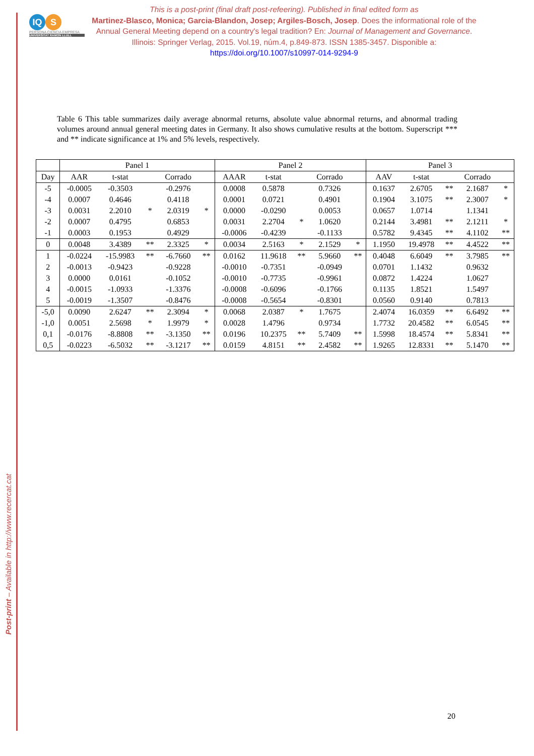Post-print – Available in http://www.recercat.cat
IQ S
PERSONA CIENCIA EMPRESA
UNIVERSITAT RAMON LLULL
This is a post-print (final draft post-refeering). Published in final edited form as
Martinez-Blasco, Monica; Garcia-Blandon, Josep; Argiles-Bosch, Josep. Does the informational role of the Annual General Meeting depend on a country's legal tradition? En: Journal of Management and Governance. Illinois: Springer Verlag, 2015. Vol.19, núm.4, p.849-873. ISSN 1385-3457. Disponible a: https://doi.org/10.1007/s10997-014-9294-9
Table 6 This table summarizes daily average abnormal returns, absolute value abnormal returns, and abnormal trading volumes around annual general meeting dates in Germany. It also shows cumulative results at the bottom. Superscript *** and ** indicate significance at 1% and 5% levels, respectively.
| | Panel 1 | | | | | Panel 2 | | | | | Panel 3 | | | | |
| --- | --- | --- | --- | --- | --- | --- | --- | --- | --- | --- | --- | --- | --- | --- | --- |
| Day | AAR | t-stat | | Corrado | | AAAR | t-stat | | Corrado | | AAV | t-stat | | Corrado | |
| -5 | -0.0005 | -0.3503 | | -0.2976 | | 0.0008 | 0.5878 | | 0.7326 | | 0.1637 | 2.6705 | ** | 2.1687 | * |
| -4 | 0.0007 | 0.4646 | | 0.4118 | | 0.0001 | 0.0721 | | 0.4901 | | 0.1904 | 3.1075 | ** | 2.3007 | * |
| -3 | 0.0031 | 2.2010 | * | 2.0319 | * | 0.0000 | -0.0290 | | 0.0053 | | 0.0657 | 1.0714 | | 1.1341 | |
| -2 | 0.0007 | 0.4795 | | 0.6853 | | 0.0031 | 2.2704 | * | 1.0620 | | 0.2144 | 3.4981 | ** | 2.1211 | * |
| -1 | 0.0003 | 0.1953 | | 0.4929 | | -0.0006 | -0.4239 | | -0.1133 | | 0.5782 | 9.4345 | ** | 4.1102 | ** |
| 0 | 0.0048 | 3.4389 | ** | 2.3325 | * | 0.0034 | 2.5163 | * | 2.1529 | * | 1.1950 | 19.4978 | ** | 4.4522 | ** |
| 1 | -0.0224 | -15.9983 | ** | -6.7660 | ** | 0.0162 | 11.9618 | ** | 5.9660 | ** | 0.4048 | 6.6049 | ** | 3.7985 | ** |
| 2 | -0.0013 | -0.9423 | | -0.9228 | | -0.0010 | -0.7351 | | -0.0949 | | 0.0701 | 1.1432 | | 0.9632 | |
| 3 | 0.0000 | 0.0161 | | -0.1052 | | -0.0010 | -0.7735 | | -0.9961 | | 0.0872 | 1.4224 | | 1.0627 | |
| 4 | -0.0015 | -1.0933 | | -1.3376 | | -0.0008 | -0.6096 | | -0.1766 | | 0.1135 | 1.8521 | | 1.5497 | |
| 5 | -0.0019 | -1.3507 | | -0.8476 | | -0.0008 | -0.5654 | | -0.8301 | | 0.0560 | 0.9140 | | 0.7813 | |
| -5,0 | 0.0090 | 2.6247 | ** | 2.3094 | * | 0.0068 | 2.0387 | * | 1.7675 | | 2.4074 | 16.0359 | ** | 6.6492 | ** |
| -1,0 | 0.0051 | 2.5698 | * | 1.9979 | * | 0.0028 | 1.4796 | | 0.9734 | | 1.7732 | 20.4582 | ** | 6.0545 | ** |
| 0,1 | -0.0176 | -8.8808 | ** | -3.1350 | ** | 0.0196 | 10.2375 | ** | 5.7409 | ** | 1.5998 | 18.4574 | ** | 5.8341 | ** |
| 0,5 | -0.0223 | -6.5032 | ** | -3.1217 | ** | 0.0159 | 4.8151 | ** | 2.4582 | ** | 1.9265 | 12.8331 | ** | 5.1470 | ** |
20